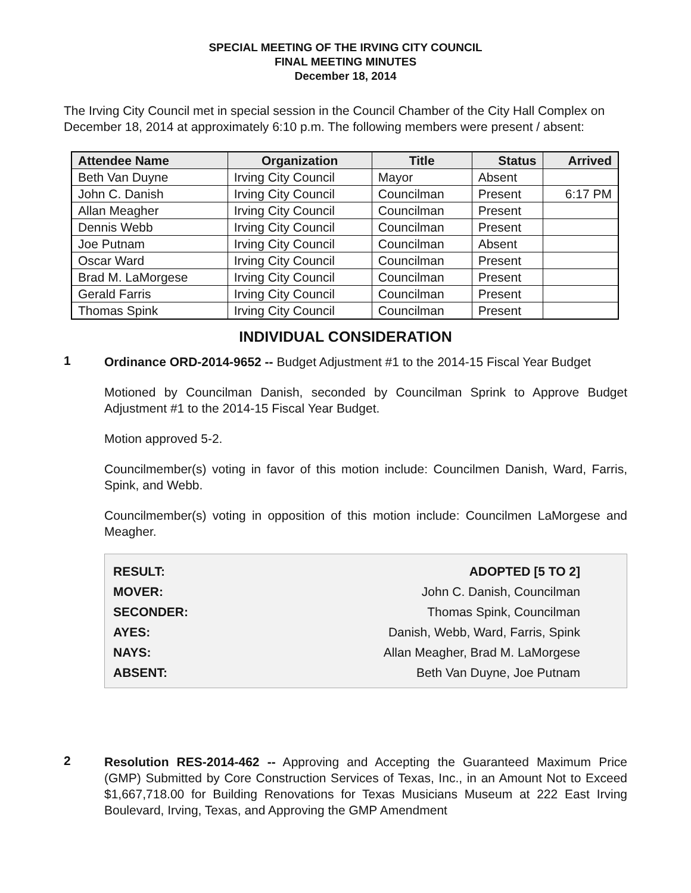SPECIAL MEETING OF THE IRVING CITY COUNCIL
FINAL MEETING MINUTES
December 18, 2014
The Irving City Council met in special session in the Council Chamber of the City Hall Complex on December 18, 2014 at approximately 6:10 p.m. The following members were present / absent:
| Attendee Name | Organization | Title | Status | Arrived |
| --- | --- | --- | --- | --- |
| Beth Van Duyne | Irving City Council | Mayor | Absent | |
| John C. Danish | Irving City Council | Councilman | Present | 6:17 PM |
| Allan Meagher | Irving City Council | Councilman | Present | |
| Dennis Webb | Irving City Council | Councilman | Present | |
| Joe Putnam | Irving City Council | Councilman | Absent | |
| Oscar Ward | Irving City Council | Councilman | Present | |
| Brad M. LaMorgese | Irving City Council | Councilman | Present | |
| Gerald Farris | Irving City Council | Councilman | Present | |
| Thomas Spink | Irving City Council | Councilman | Present | |
INDIVIDUAL CONSIDERATION
1
Ordinance ORD-2014-9652 -- Budget Adjustment #1 to the 2014-15 Fiscal Year Budget
Motioned by Councilman Danish, seconded by Councilman Sprink to Approve Budget Adjustment #1 to the 2014-15 Fiscal Year Budget.
Motion approved 5-2.
Councilmember(s) voting in favor of this motion include: Councilmen Danish, Ward, Farris, Spink, and Webb.
Councilmember(s) voting in opposition of this motion include: Councilmen LaMorgese and Meagher.
| RESULT: | ADOPTED [5 TO 2] |
| MOVER: | John C. Danish, Councilman |
| SECONDER: | Thomas Spink, Councilman |
| AYES: | Danish, Webb, Ward, Farris, Spink |
| NAYS: | Allan Meagher, Brad M. LaMorgese |
| ABSENT: | Beth Van Duyne, Joe Putnam |
2
Resolution RES-2014-462 -- Approving and Accepting the Guaranteed Maximum Price (GMP) Submitted by Core Construction Services of Texas, Inc., in an Amount Not to Exceed $1,667,718.00 for Building Renovations for Texas Musicians Museum at 222 East Irving Boulevard, Irving, Texas, and Approving the GMP Amendment